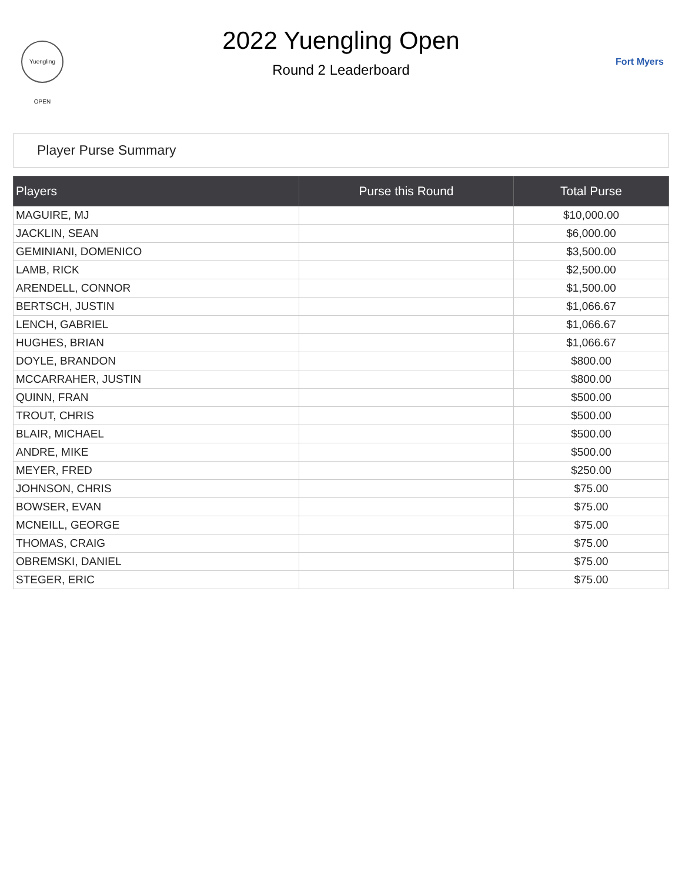Yuengling OPEN
2022 Yuengling Open
Round 2 Leaderboard
Fort Myers
Player Purse Summary
| Players | Purse this Round | Total Purse |
| --- | --- | --- |
| MAGUIRE, MJ | | $10,000.00 |
| JACKLIN, SEAN | | $6,000.00 |
| GEMINIANI, DOMENICO | | $3,500.00 |
| LAMB, RICK | | $2,500.00 |
| ARENDELL, CONNOR | | $1,500.00 |
| BERTSCH, JUSTIN | | $1,066.67 |
| LENCH, GABRIEL | | $1,066.67 |
| HUGHES, BRIAN | | $1,066.67 |
| DOYLE, BRANDON | | $800.00 |
| MCCARRAHER, JUSTIN | | $800.00 |
| QUINN, FRAN | | $500.00 |
| TROUT, CHRIS | | $500.00 |
| BLAIR, MICHAEL | | $500.00 |
| ANDRE, MIKE | | $500.00 |
| MEYER, FRED | | $250.00 |
| JOHNSON, CHRIS | | $75.00 |
| BOWSER, EVAN | | $75.00 |
| MCNEILL, GEORGE | | $75.00 |
| THOMAS, CRAIG | | $75.00 |
| OBREMSKI, DANIEL | | $75.00 |
| STEGER, ERIC | | $75.00 |